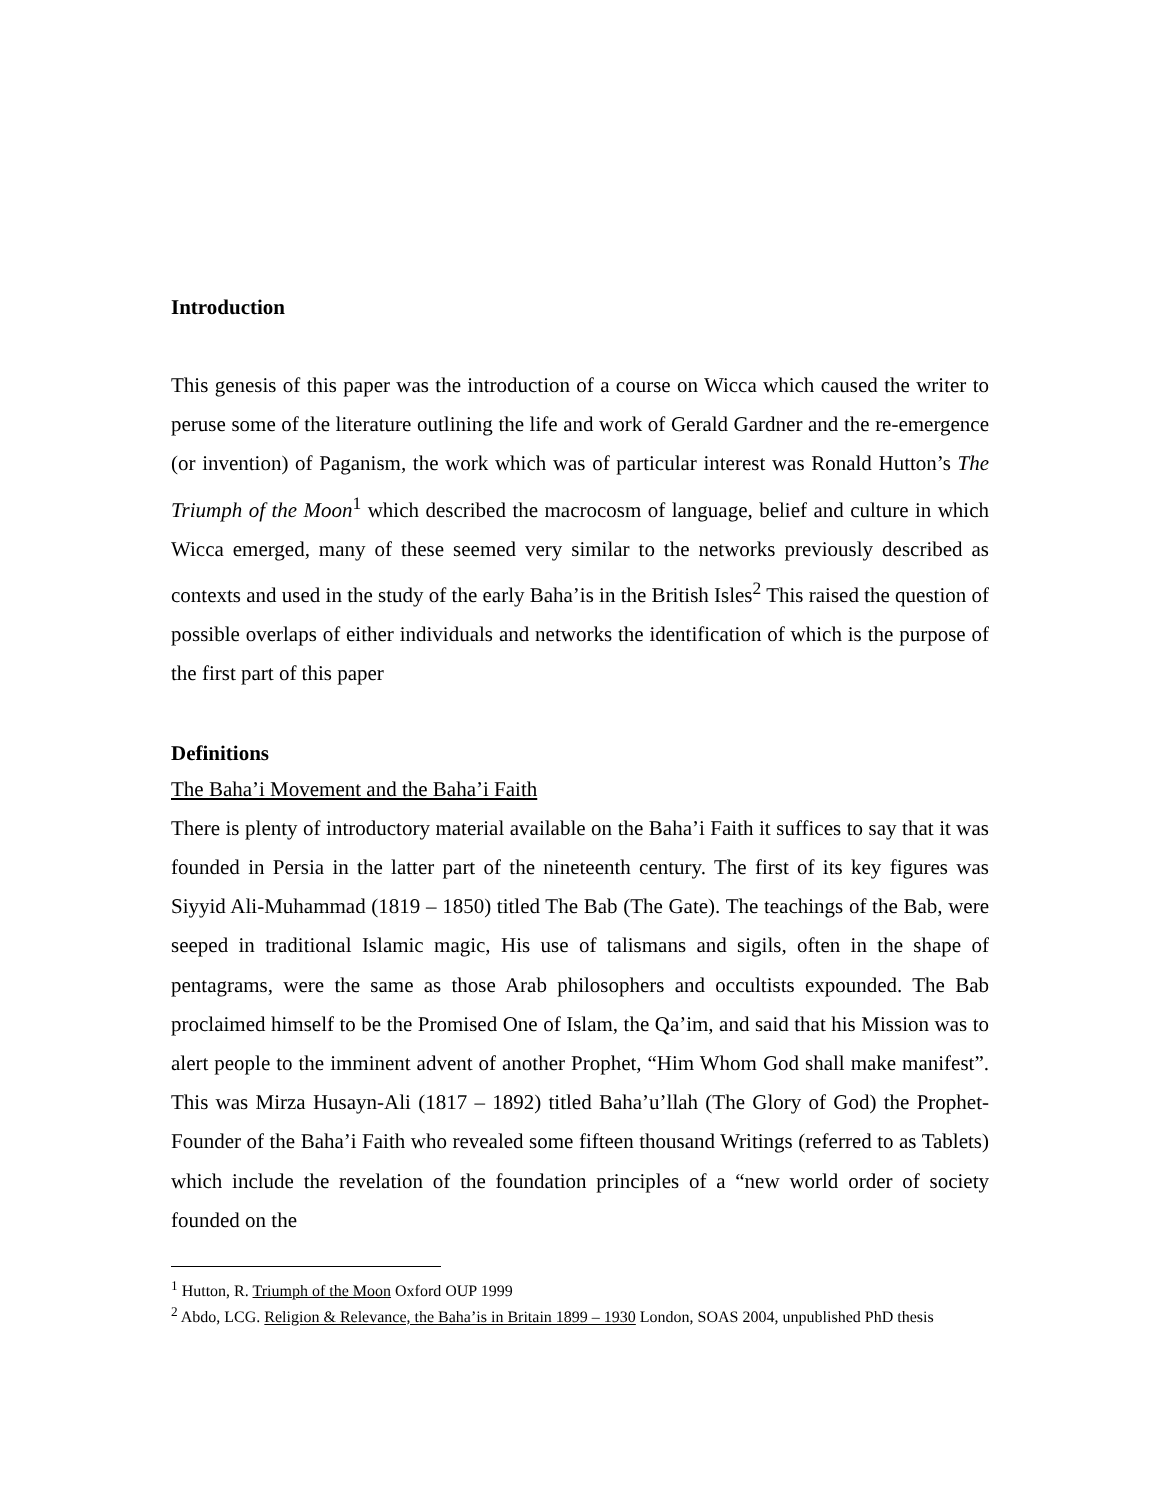Introduction
This genesis of this paper was the introduction of a course on Wicca which caused the writer to peruse some of the literature outlining the life and work of Gerald Gardner and the re-emergence (or invention) of Paganism, the work which was of particular interest was Ronald Hutton’s The Triumph of the Moon<sup>1</sup> which described the macrocosm of language, belief and culture in which Wicca emerged, many of these seemed very similar to the networks previously described as contexts and used in the study of the early Baha’is in the British Isles<sup>2</sup> This raised the question of possible overlaps of either individuals and networks the identification of which is the purpose of the first part of this paper
Definitions
The Baha’i Movement and the Baha’i Faith
There is plenty of introductory material available on the Baha’i Faith it suffices to say that it was founded in Persia in the latter part of the nineteenth century. The first of its key figures was Siyyid Ali-Muhammad (1819 – 1850) titled The Bab (The Gate). The teachings of the Bab, were seeped in traditional Islamic magic, His use of talismans and sigils, often in the shape of pentagrams, were the same as those Arab philosophers and occultists expounded. The Bab proclaimed himself to be the Promised One of Islam, the Qa’im, and said that his Mission was to alert people to the imminent advent of another Prophet, “Him Whom God shall make manifest”. This was Mirza Husayn-Ali (1817 – 1892) titled Baha’u’llah (The Glory of God) the Prophet-Founder of the Baha’i Faith who revealed some fifteen thousand Writings (referred to as Tablets) which include the revelation of the foundation principles of a “new world order of society founded on the
<sup>1</sup> Hutton, R. Triumph of the Moon Oxford OUP 1999
<sup>2</sup> Abdo, LCG. Religion & Relevance, the Baha’is in Britain 1899 – 1930 London, SOAS 2004, unpublished PhD thesis